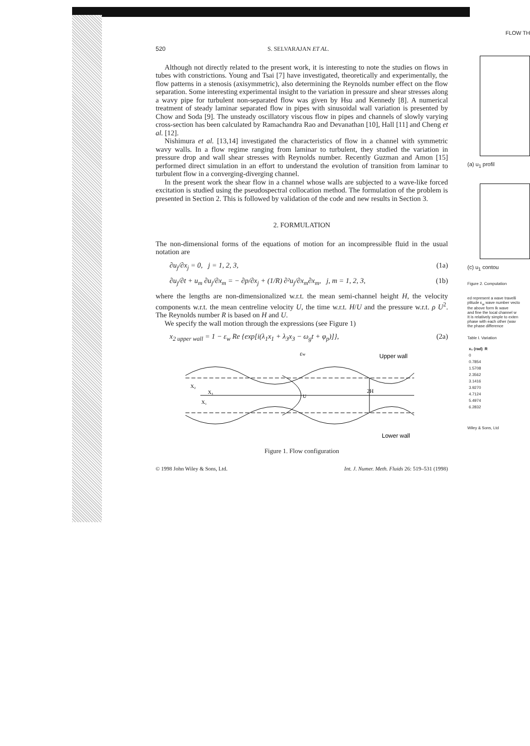520 S. SELVARAJAN ET AL.
Although not directly related to the present work, it is interesting to note the studies on flows in tubes with constrictions. Young and Tsai [7] have investigated, theoretically and experimentally, the flow patterns in a stenosis (axisymmetric), also determining the Reynolds number effect on the flow separation. Some interesting experimental insight to the variation in pressure and shear stresses along a wavy pipe for turbulent non-separated flow was given by Hsu and Kennedy [8]. A numerical treatment of steady laminar separated flow in pipes with sinusoidal wall variation is presented by Chow and Soda [9]. The unsteady oscillatory viscous flow in pipes and channels of slowly varying cross-section has been calculated by Ramachandra Rao and Devanathan [10], Hall [11] and Cheng et al. [12].
Nishimura et al. [13,14] investigated the characteristics of flow in a channel with symmetric wavy walls. In a flow regime ranging from laminar to turbulent, they studied the variation in pressure drop and wall shear stresses with Reynolds number. Recently Guzman and Amon [15] performed direct simulation in an effort to understand the evolution of transition from laminar to turbulent flow in a converging-diverging channel.
In the present work the shear flow in a channel whose walls are subjected to a wave-like forced excitation is studied using the pseudospectral collocation method. The formulation of the problem is presented in Section 2. This is followed by validation of the code and new results in Section 3.
2. FORMULATION
The non-dimensional forms of the equations of motion for an incompressible fluid in the usual notation are
∂u<sub>j</sub>/∂x<sub>j</sub> = 0, j = 1, 2, 3, (1a)
∂u<sub>j</sub>/∂t + u<sub>m</sub> ∂u<sub>j</sub>/∂x<sub>m</sub> = − ∂p/∂x<sub>j</sub> + (1/R) ∂²u<sub>j</sub>/∂x<sub>m</sub>∂x<sub>m</sub>, j, m = 1, 2, 3, (1b)
where the lengths are non-dimensionalized w.r.t. the mean semi-channel height H, the velocity components w.r.t. the mean centreline velocity U, the time w.r.t. H/U and the pressure w.r.t. ρ U<sup>2</sup>. The Reynolds number R is based on H and U.
We specify the wall motion through the expressions (see Figure 1)
x<sub>2 upper wall</sub> = 1 − ε<sub>w</sub> Re {exp[i(λ<sub>1</sub>x<sub>1</sub> + λ<sub>3</sub>x<sub>3</sub> − ω<sub>g</sub>t + φ<sub>p</sub>)]}, (2a)
εw
Upper wall
2H
U
X₂
X₃
X₁
Lower wall
Figure 1. Flow configuration
© 1998 John Wiley & Sons, Ltd. Int. J. Numer. Meth. Fluids 26: 519–531 (1998)
FLOW TH
(a) u<sub>1</sub> profil
(c) u<sub>1</sub> contou
Figure 2. Computation
ed represent a wave travelli
plitude ε<sub>w</sub> wave number vecto
the above form Ik wave
and fine the local channel w
It is relatively simple to exten
phase with each other (wav
the phase difference
Table I. Variation
| x₁ (rad) | R |
| --- | --- |
| 0 | |
| 0.7854 | |
| 1.5708 | |
| 2.3562 | |
| 3.1416 | |
| 3.9270 | |
| 4.7124 | |
| 5.4974 | |
| 6.2832 | |
Wiley & Sons, Ltd